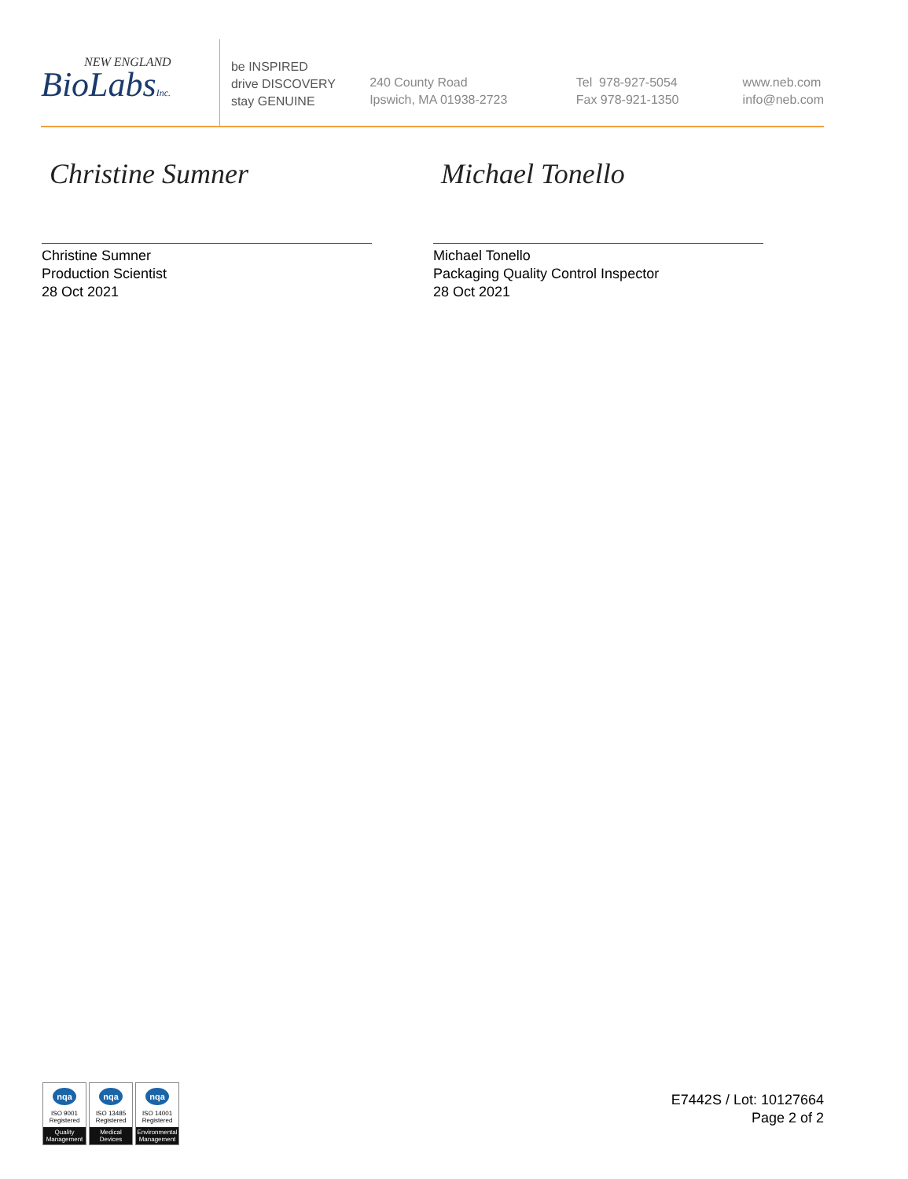NEW ENGLAND
BioLabsInc.
be INSPIRED
drive DISCOVERY
stay GENUINE
240 County Road
Ipswich, MA 01938-2723
Tel 978-927-5054
Fax 978-921-1350
www.neb.com
info@neb.com
Christine Sumner
Christine Sumner
Production Scientist
28 Oct 2021
Michael Tonello
Michael Tonello
Packaging Quality Control Inspector
28 Oct 2021
nqa
ISO 9001
Registered
Quality Management
nqa
ISO 13485
Registered
Medical Devices
nqa
ISO 14001
Registered
Environmental Management
E7442S / Lot: 10127664
Page 2 of 2